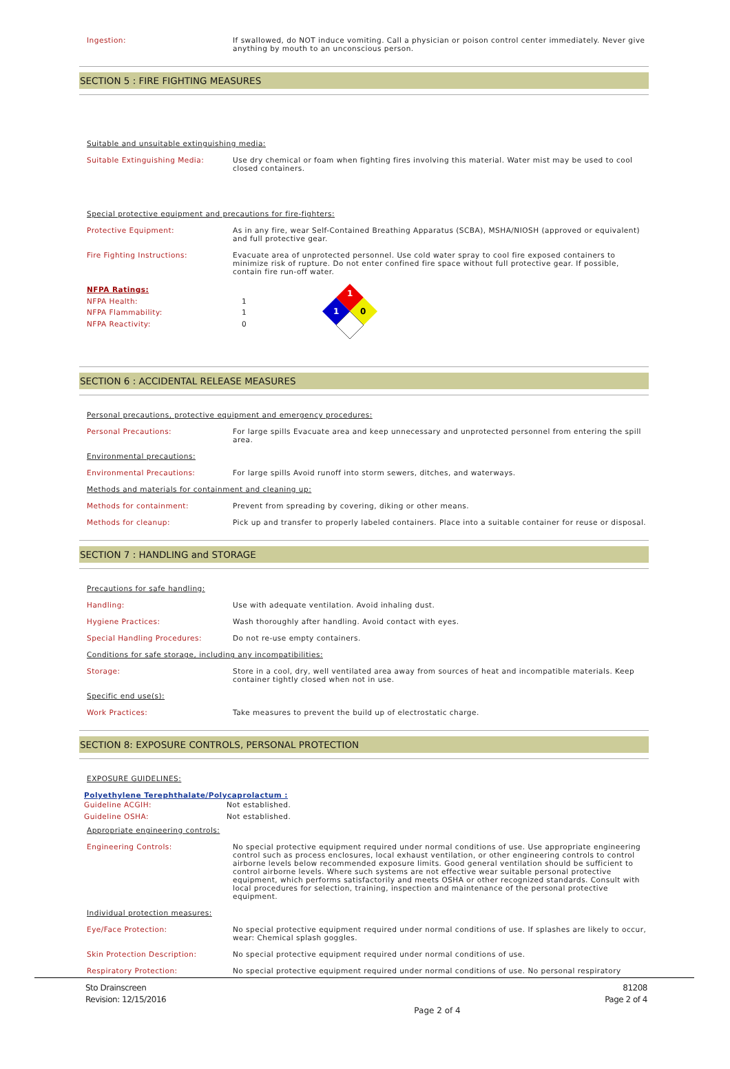Ingestion:
If swallowed, do NOT induce vomiting. Call a physician or poison control center immediately. Never give anything by mouth to an unconscious person.
SECTION 5 : FIRE FIGHTING MEASURES
Suitable and unsuitable extinguishing media:
Suitable Extinguishing Media:
Use dry chemical or foam when fighting fires involving this material. Water mist may be used to cool closed containers.
Special protective equipment and precautions for fire-fighters:
Protective Equipment:
As in any fire, wear Self-Contained Breathing Apparatus (SCBA), MSHA/NIOSH (approved or equivalent) and full protective gear.
Fire Fighting Instructions:
Evacuate area of unprotected personnel. Use cold water spray to cool fire exposed containers to minimize risk of rupture. Do not enter confined fire space without full protective gear. If possible, contain fire run-off water.
NFPA Ratings:
NFPA Health: 1
NFPA Flammability: 1
NFPA Reactivity: 0
1
1
0
SECTION 6 : ACCIDENTAL RELEASE MEASURES
Personal precautions, protective equipment and emergency procedures:
Personal Precautions:
For large spills Evacuate area and keep unnecessary and unprotected personnel from entering the spill area.
Environmental precautions:
Environmental Precautions:
For large spills Avoid runoff into storm sewers, ditches, and waterways.
Methods and materials for containment and cleaning up:
Methods for containment:
Prevent from spreading by covering, diking or other means.
Methods for cleanup:
Pick up and transfer to properly labeled containers. Place into a suitable container for reuse or disposal.
SECTION 7 : HANDLING and STORAGE
Precautions for safe handling:
Handling:
Use with adequate ventilation. Avoid inhaling dust.
Hygiene Practices:
Wash thoroughly after handling. Avoid contact with eyes.
Special Handling Procedures:
Do not re-use empty containers.
Conditions for safe storage, including any incompatibilities:
Storage:
Store in a cool, dry, well ventilated area away from sources of heat and incompatible materials. Keep container tightly closed when not in use.
Specific end use(s):
Work Practices:
Take measures to prevent the build up of electrostatic charge.
SECTION 8: EXPOSURE CONTROLS, PERSONAL PROTECTION
EXPOSURE GUIDELINES:
Polyethylene Terephthalate/Polycaprolactum :
Guideline ACGIH: Not established.
Guideline OSHA: Not established.
Appropriate engineering controls:
Engineering Controls:
No special protective equipment required under normal conditions of use. Use appropriate engineering control such as process enclosures, local exhaust ventilation, or other engineering controls to control airborne levels below recommended exposure limits. Good general ventilation should be sufficient to control airborne levels. Where such systems are not effective wear suitable personal protective equipment, which performs satisfactorily and meets OSHA or other recognized standards. Consult with local procedures for selection, training, inspection and maintenance of the personal protective equipment.
Individual protection measures:
Eye/Face Protection:
No special protective equipment required under normal conditions of use. If splashes are likely to occur, wear: Chemical splash goggles.
Skin Protection Description:
No special protective equipment required under normal conditions of use.
Respiratory Protection:
No special protective equipment required under normal conditions of use. No personal respiratory
Sto Drainscreen
Revision: 12/15/2016
81208
Page 2 of 4
Page 2 of 4